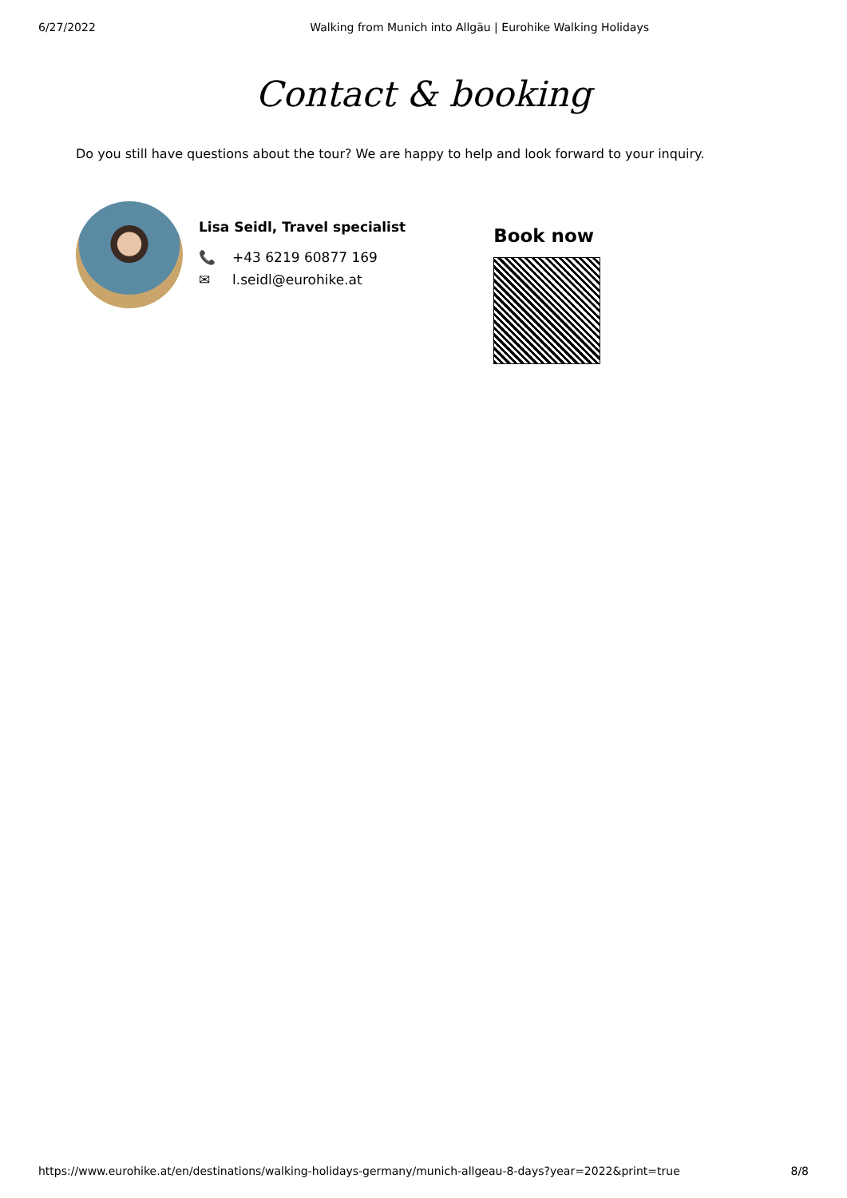6/27/2022 Walking from Munich into Allgäu | Eurohike Walking Holidays
Contact & booking
Do you still have questions about the tour? We are happy to help and look forward to your inquiry.
Lisa Seidl, Travel specialist
📞 +43 6219 60877 169
✉ l.seidl@eurohike.at
Book now
https://www.eurohike.at/en/destinations/walking-holidays-germany/munich-allgeau-8-days?year=2022&print=true 8/8